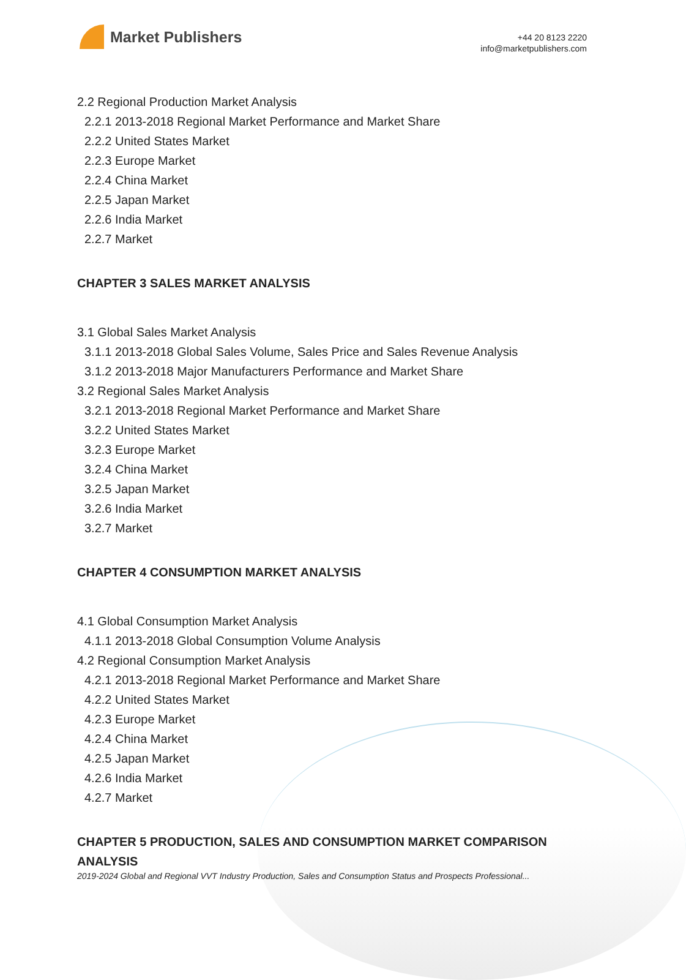Market Publishers
+44 20 8123 2220
info@marketpublishers.com
2.2 Regional Production Market Analysis
2.2.1 2013-2018 Regional Market Performance and Market Share
2.2.2 United States Market
2.2.3 Europe Market
2.2.4 China Market
2.2.5 Japan Market
2.2.6 India Market
2.2.7 Market
CHAPTER 3 SALES MARKET ANALYSIS
3.1 Global Sales Market Analysis
3.1.1 2013-2018 Global Sales Volume, Sales Price and Sales Revenue Analysis
3.1.2 2013-2018 Major Manufacturers Performance and Market Share
3.2 Regional Sales Market Analysis
3.2.1 2013-2018 Regional Market Performance and Market Share
3.2.2 United States Market
3.2.3 Europe Market
3.2.4 China Market
3.2.5 Japan Market
3.2.6 India Market
3.2.7 Market
CHAPTER 4 CONSUMPTION MARKET ANALYSIS
4.1 Global Consumption Market Analysis
4.1.1 2013-2018 Global Consumption Volume Analysis
4.2 Regional Consumption Market Analysis
4.2.1 2013-2018 Regional Market Performance and Market Share
4.2.2 United States Market
4.2.3 Europe Market
4.2.4 China Market
4.2.5 Japan Market
4.2.6 India Market
4.2.7 Market
CHAPTER 5 PRODUCTION, SALES AND CONSUMPTION MARKET COMPARISON ANALYSIS
2019-2024 Global and Regional VVT Industry Production, Sales and Consumption Status and Prospects Professional...